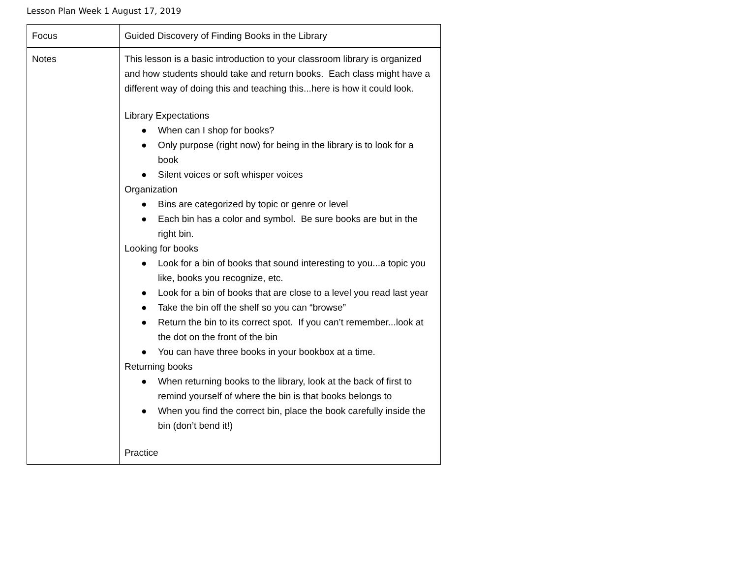Lesson Plan Week 1 August 17, 2019
| Focus | Guided Discovery of Finding Books in the Library |
| Notes | This lesson is a basic introduction to your classroom library is organized and how students should take and return books. Each class might have a different way of doing this and teaching this...here is how it could look. Library Expectations ● When can I shop for books? ● Only purpose (right now) for being in the library is to look for a book ● Silent voices or soft whisper voices Organization ● Bins are categorized by topic or genre or level ● Each bin has a color and symbol. Be sure books are but in the right bin. Looking for books ● Look for a bin of books that sound interesting to you...a topic you like, books you recognize, etc. ● Look for a bin of books that are close to a level you read last year ● Take the bin off the shelf so you can “browse” ● Return the bin to its correct spot. If you can’t remember...look at the dot on the front of the bin ● You can have three books in your bookbox at a time. Returning books ● When returning books to the library, look at the back of first to remind yourself of where the bin is that books belongs to ● When you find the correct bin, place the book carefully inside the bin (don’t bend it!) Practice |